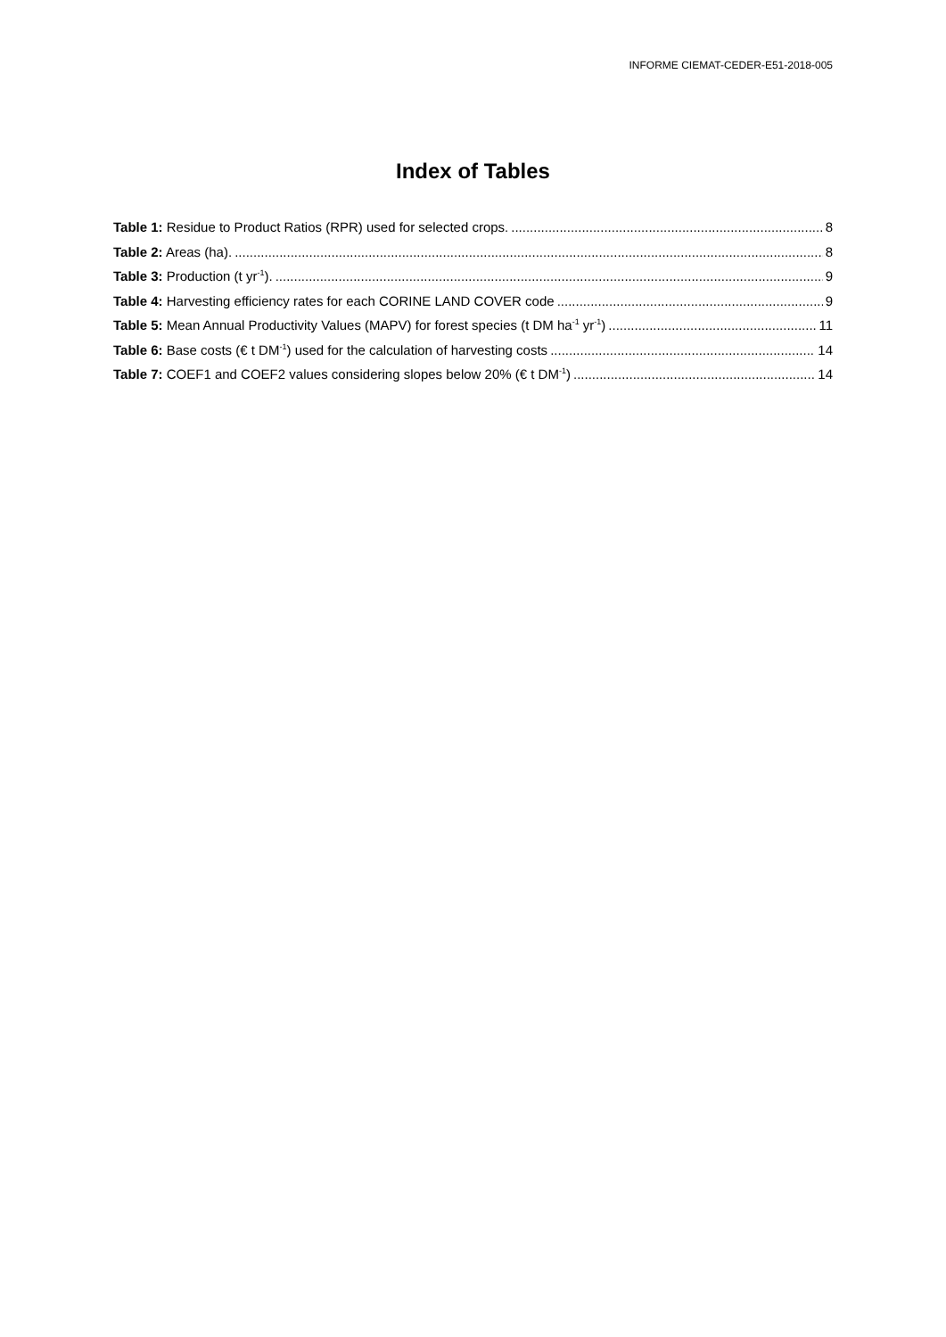INFORME CIEMAT-CEDER-E51-2018-005
Index of Tables
Table 1: Residue to Product Ratios (RPR) used for selected crops. 8
Table 2: Areas (ha). 8
Table 3: Production (t yr<sup>-1</sup>). 9
Table 4: Harvesting efficiency rates for each CORINE LAND COVER code 9
Table 5: Mean Annual Productivity Values (MAPV) for forest species (t DM ha<sup>-1</sup> yr<sup>-1</sup>) 11
Table 6: Base costs (€ t DM<sup>-1</sup>) used for the calculation of harvesting costs 14
Table 7: COEF1 and COEF2 values considering slopes below 20% (€ t DM<sup>-1</sup>) 14